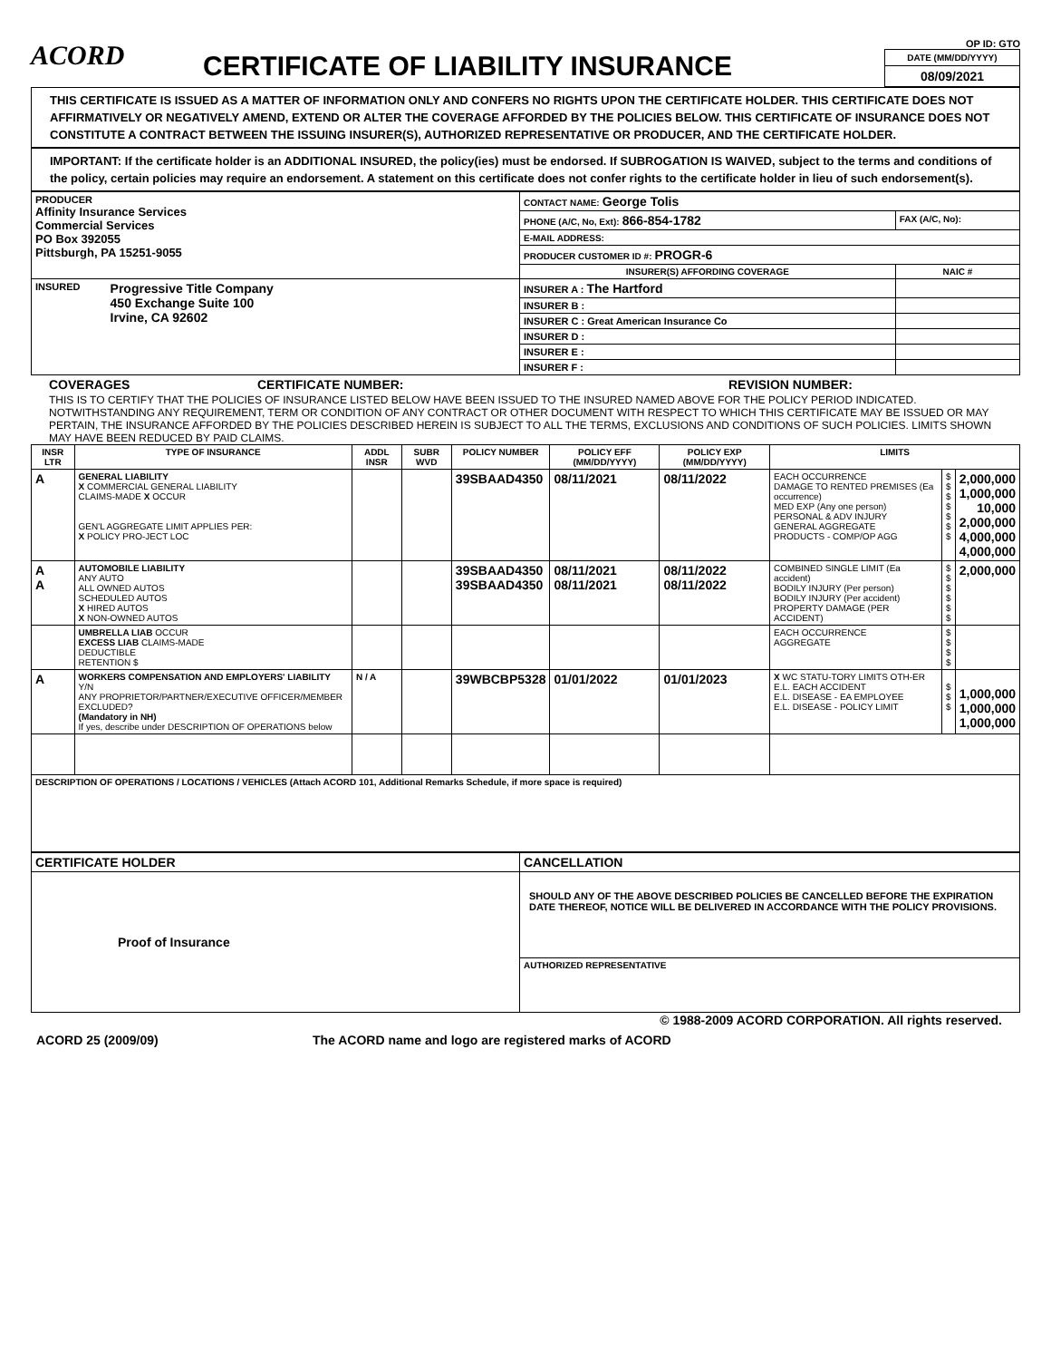ACORD
CERTIFICATE OF LIABILITY INSURANCE
OP ID: GTO
DATE (MM/DD/YYYY)
08/09/2021
THIS CERTIFICATE IS ISSUED AS A MATTER OF INFORMATION ONLY AND CONFERS NO RIGHTS UPON THE CERTIFICATE HOLDER. THIS CERTIFICATE DOES NOT AFFIRMATIVELY OR NEGATIVELY AMEND, EXTEND OR ALTER THE COVERAGE AFFORDED BY THE POLICIES BELOW. THIS CERTIFICATE OF INSURANCE DOES NOT CONSTITUTE A CONTRACT BETWEEN THE ISSUING INSURER(S), AUTHORIZED REPRESENTATIVE OR PRODUCER, AND THE CERTIFICATE HOLDER.
IMPORTANT: If the certificate holder is an ADDITIONAL INSURED, the policy(ies) must be endorsed. If SUBROGATION IS WAIVED, subject to the terms and conditions of the policy, certain policies may require an endorsement. A statement on this certificate does not confer rights to the certificate holder in lieu of such endorsement(s).
| PRODUCER Affinity Insurance Services Commercial Services PO Box 392055 Pittsburgh, PA 15251-9055 | CONTACT NAME: George Tolis | |
| | PHONE (A/C, No, Ext): 866-854-1782 | FAX (A/C, No): |
| | E-MAIL ADDRESS: | |
| | PRODUCER CUSTOMER ID #: PROGR-6 | |
| | INSURER(S) AFFORDING COVERAGE | NAIC # |
| INSURED Progressive Title Company 450 Exchange Suite 100 Irvine, CA 92602 | INSURER A : The Hartford | |
| | INSURER B : | |
| | INSURER C : Great American Insurance Co | |
| | INSURER D : | |
| | INSURER E : | |
| | INSURER F : | |
COVERAGES CERTIFICATE NUMBER: REVISION NUMBER:
THIS IS TO CERTIFY THAT THE POLICIES OF INSURANCE LISTED BELOW HAVE BEEN ISSUED TO THE INSURED NAMED ABOVE FOR THE POLICY PERIOD INDICATED. NOTWITHSTANDING ANY REQUIREMENT, TERM OR CONDITION OF ANY CONTRACT OR OTHER DOCUMENT WITH RESPECT TO WHICH THIS CERTIFICATE MAY BE ISSUED OR MAY PERTAIN, THE INSURANCE AFFORDED BY THE POLICIES DESCRIBED HEREIN IS SUBJECT TO ALL THE TERMS, EXCLUSIONS AND CONDITIONS OF SUCH POLICIES. LIMITS SHOWN MAY HAVE BEEN REDUCED BY PAID CLAIMS.
| INSR LTR | TYPE OF INSURANCE | ADDL INSR | SUBR WVD | POLICY NUMBER | POLICY EFF (MM/DD/YYYY) | POLICY EXP (MM/DD/YYYY) | LIMITS | | |
| --- | --- | --- | --- | --- | --- | --- | --- | --- | --- |
| A | GENERAL LIABILITY X COMMERCIAL GENERAL LIABILITY CLAIMS-MADE X OCCUR GEN'L AGGREGATE LIMIT APPLIES PER: X POLICY PRO-JECT LOC | | | 39SBAAD4350 | 08/11/2021 | 08/11/2022 | EACH OCCURRENCE DAMAGE TO RENTED PREMISES (Ea occurrence) MED EXP (Any one person) PERSONAL & ADV INJURY GENERAL AGGREGATE PRODUCTS - COMP/OP AGG | $ $ $ $ $ $ $ | 2,000,000 1,000,000 10,000 2,000,000 4,000,000 4,000,000 |
| A A | AUTOMOBILE LIABILITY ANY AUTO ALL OWNED AUTOS SCHEDULED AUTOS X HIRED AUTOS X NON-OWNED AUTOS | | | 39SBAAD4350 39SBAAD4350 | 08/11/2021 08/11/2021 | 08/11/2022 08/11/2022 | COMBINED SINGLE LIMIT (Ea accident) BODILY INJURY (Per person) BODILY INJURY (Per accident) PROPERTY DAMAGE (PER ACCIDENT) | $ $ $ $ $ $ | 2,000,000 |
| | UMBRELLA LIAB OCCUR EXCESS LIAB CLAIMS-MADE DEDUCTIBLE RETENTION $ | | | | | | EACH OCCURRENCE AGGREGATE | $ $ $ $ | |
| A | WORKERS COMPENSATION AND EMPLOYERS' LIABILITY Y/N ANY PROPRIETOR/PARTNER/EXECUTIVE OFFICER/MEMBER EXCLUDED? (Mandatory in NH) If yes, describe under DESCRIPTION OF OPERATIONS below | N / A | | 39WBCBP5328 | 01/01/2022 | 01/01/2023 | X WC STATU-TORY LIMITS OTH-ER E.L. EACH ACCIDENT E.L. DISEASE - EA EMPLOYEE E.L. DISEASE - POLICY LIMIT | $ $ $ | 1,000,000 1,000,000 1,000,000 |
| DESCRIPTION OF OPERATIONS / LOCATIONS / VEHICLES (Attach ACORD 101, Additional Remarks Schedule, if more space is required) | | | | | | | | | |
| CERTIFICATE HOLDER | CANCELLATION |
| --- | --- |
| Proof of Insurance | SHOULD ANY OF THE ABOVE DESCRIBED POLICIES BE CANCELLED BEFORE THE EXPIRATION DATE THEREOF, NOTICE WILL BE DELIVERED IN ACCORDANCE WITH THE POLICY PROVISIONS. |
| | AUTHORIZED REPRESENTATIVE |
© 1988-2009 ACORD CORPORATION. All rights reserved.
ACORD 25 (2009/09) The ACORD name and logo are registered marks of ACORD